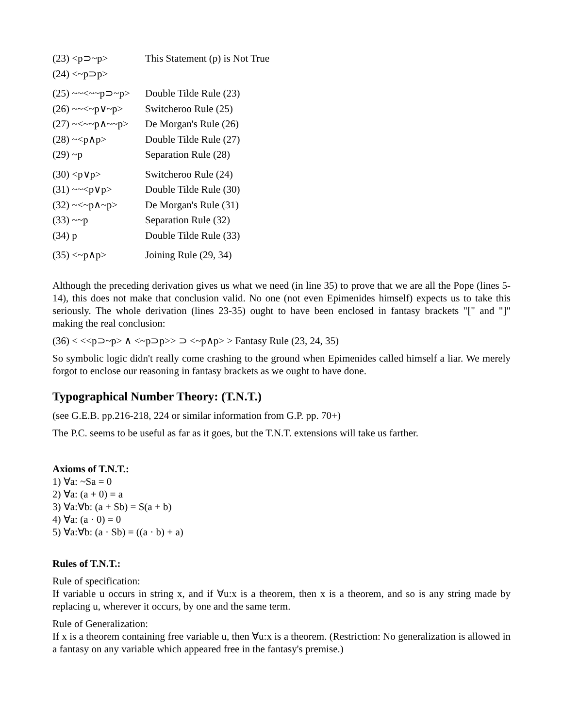| (23) <p⊃~p> | This Statement (p) is Not True |
| (24) <~p⊃p> | |
| (25) ~~<~~p⊃~p> | Double Tilde Rule (23) |
| (26) ~~<~p∨~p> | Switcheroo Rule (25) |
| (27) ~<~~p∧~~p> | De Morgan's Rule (26) |
| (28) ~<p∧p> | Double Tilde Rule (27) |
| (29) ~p | Separation Rule (28) |
| (30) <p∨p> | Switcheroo Rule (24) |
| (31) ~~<p∨p> | Double Tilde Rule (30) |
| (32) ~<~p∧~p> | De Morgan's Rule (31) |
| (33) ~~p | Separation Rule (32) |
| (34) p | Double Tilde Rule (33) |
| (35) <~p∧p> | Joining Rule (29, 34) |
Although the preceding derivation gives us what we need (in line 35) to prove that we are all the Pope (lines 5-14), this does not make that conclusion valid. No one (not even Epimenides himself) expects us to take this seriously. The whole derivation (lines 23-35) ought to have been enclosed in fantasy brackets "[" and "]" making the real conclusion:
(36) < <<p⊃~p> ∧ <~p⊃p>> ⊃ <~p∧p> > Fantasy Rule (23, 24, 35)
So symbolic logic didn't really come crashing to the ground when Epimenides called himself a liar. We merely forgot to enclose our reasoning in fantasy brackets as we ought to have done.
Typographical Number Theory: (T.N.T.)
(see G.E.B. pp.216-218, 224 or similar information from G.P. pp. 70+)
The P.C. seems to be useful as far as it goes, but the T.N.T. extensions will take us farther.
Axioms of T.N.T.:
1) ∀a: ~Sa = 0
2) ∀a: (a + 0) = a
3) ∀a:∀b: (a + Sb) = S(a + b)
4) ∀a: (a · 0) = 0
5) ∀a:∀b: (a · Sb) = ((a · b) + a)
Rules of T.N.T.:
Rule of specification:
If variable u occurs in string x, and if ∀u:x is a theorem, then x is a theorem, and so is any string made by replacing u, wherever it occurs, by one and the same term.
Rule of Generalization:
If x is a theorem containing free variable u, then ∀u:x is a theorem. (Restriction: No generalization is allowed in a fantasy on any variable which appeared free in the fantasy's premise.)